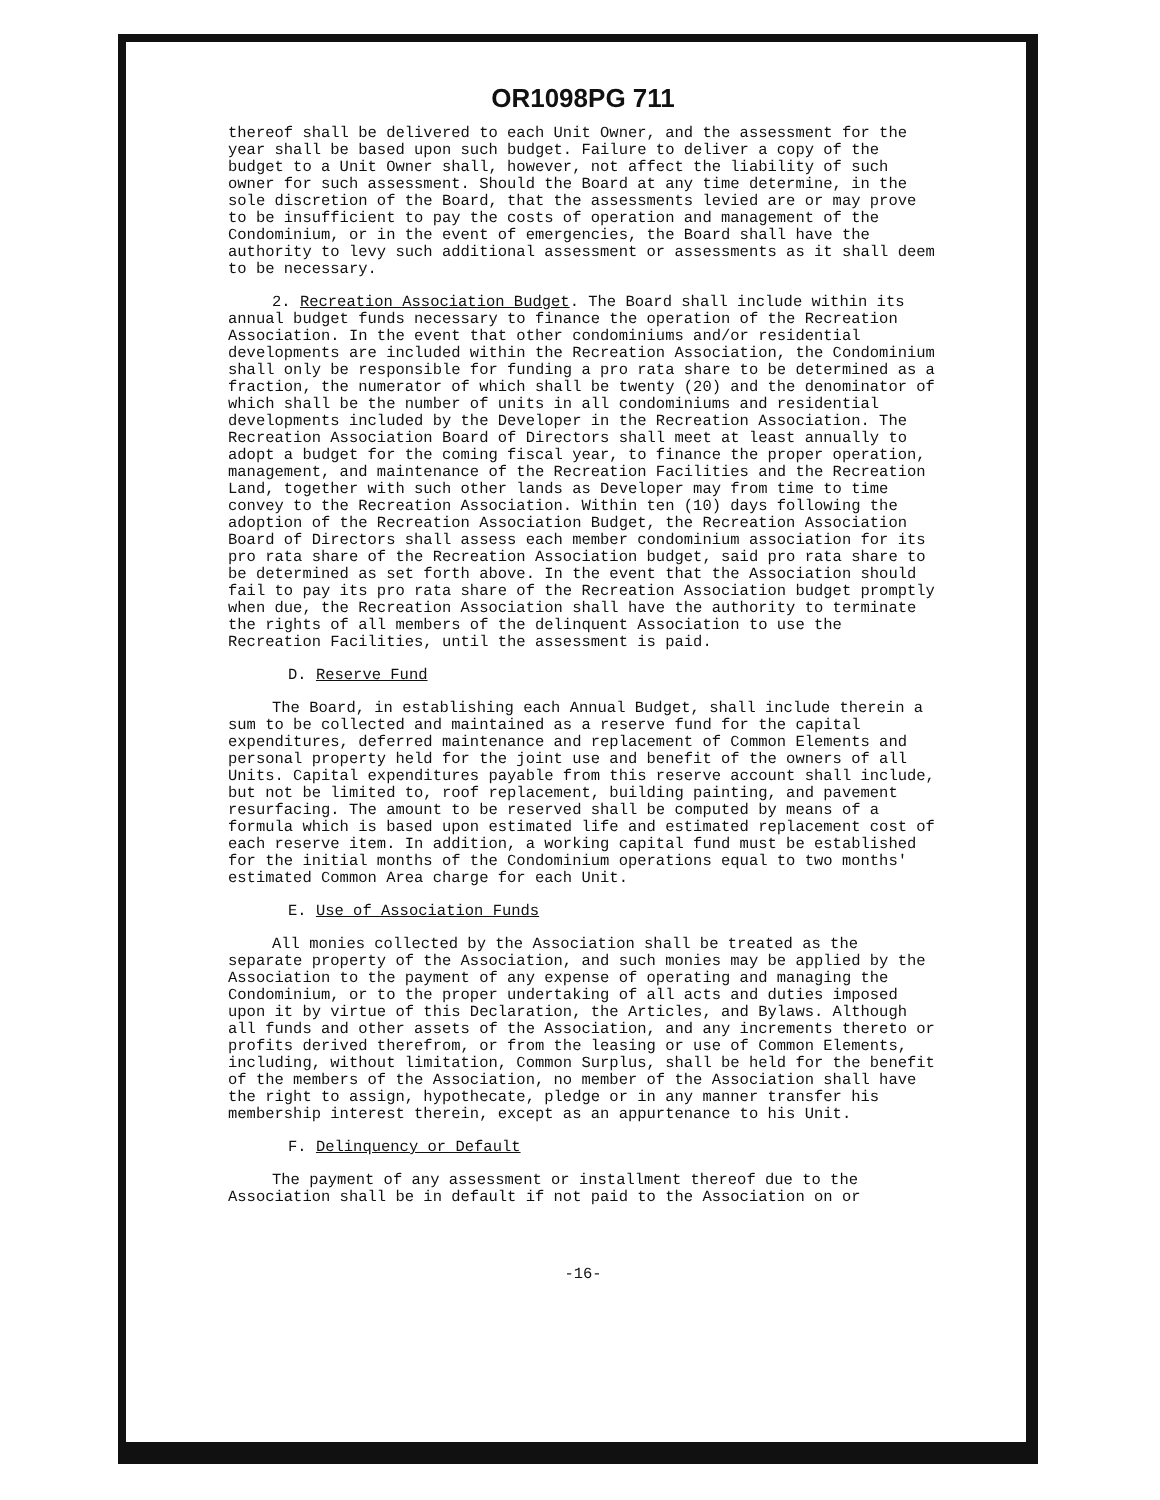OR1098PG 711
thereof shall be delivered to each Unit Owner, and the assessment for the year shall be based upon such budget. Failure to deliver a copy of the budget to a Unit Owner shall, however, not affect the liability of such owner for such assessment. Should the Board at any time determine, in the sole discretion of the Board, that the assessments levied are or may prove to be insufficient to pay the costs of operation and management of the Condominium, or in the event of emergencies, the Board shall have the authority to levy such additional assessment or assessments as it shall deem to be necessary.
2. Recreation Association Budget. The Board shall include within its annual budget funds necessary to finance the operation of the Recreation Association. In the event that other condominiums and/or residential developments are included within the Recreation Association, the Condominium shall only be responsible for funding a pro rata share to be determined as a fraction, the numerator of which shall be twenty (20) and the denominator of which shall be the number of units in all condominiums and residential developments included by the Developer in the Recreation Association. The Recreation Association Board of Directors shall meet at least annually to adopt a budget for the coming fiscal year, to finance the proper operation, management, and maintenance of the Recreation Facilities and the Recreation Land, together with such other lands as Developer may from time to time convey to the Recreation Association. Within ten (10) days following the adoption of the Recreation Association Budget, the Recreation Association Board of Directors shall assess each member condominium association for its pro rata share of the Recreation Association budget, said pro rata share to be determined as set forth above. In the event that the Association should fail to pay its pro rata share of the Recreation Association budget promptly when due, the Recreation Association shall have the authority to terminate the rights of all members of the delinquent Association to use the Recreation Facilities, until the assessment is paid.
D. Reserve Fund
The Board, in establishing each Annual Budget, shall include therein a sum to be collected and maintained as a reserve fund for the capital expenditures, deferred maintenance and replacement of Common Elements and personal property held for the joint use and benefit of the owners of all Units. Capital expenditures payable from this reserve account shall include, but not be limited to, roof replacement, building painting, and pavement resurfacing. The amount to be reserved shall be computed by means of a formula which is based upon estimated life and estimated replacement cost of each reserve item. In addition, a working capital fund must be established for the initial months of the Condominium operations equal to two months' estimated Common Area charge for each Unit.
E. Use of Association Funds
All monies collected by the Association shall be treated as the separate property of the Association, and such monies may be applied by the Association to the payment of any expense of operating and managing the Condominium, or to the proper undertaking of all acts and duties imposed upon it by virtue of this Declaration, the Articles, and Bylaws. Although all funds and other assets of the Association, and any increments thereto or profits derived therefrom, or from the leasing or use of Common Elements, including, without limitation, Common Surplus, shall be held for the benefit of the members of the Association, no member of the Association shall have the right to assign, hypothecate, pledge or in any manner transfer his membership interest therein, except as an appurtenance to his Unit.
F. Delinquency or Default
The payment of any assessment or installment thereof due to the Association shall be in default if not paid to the Association on or
-16-